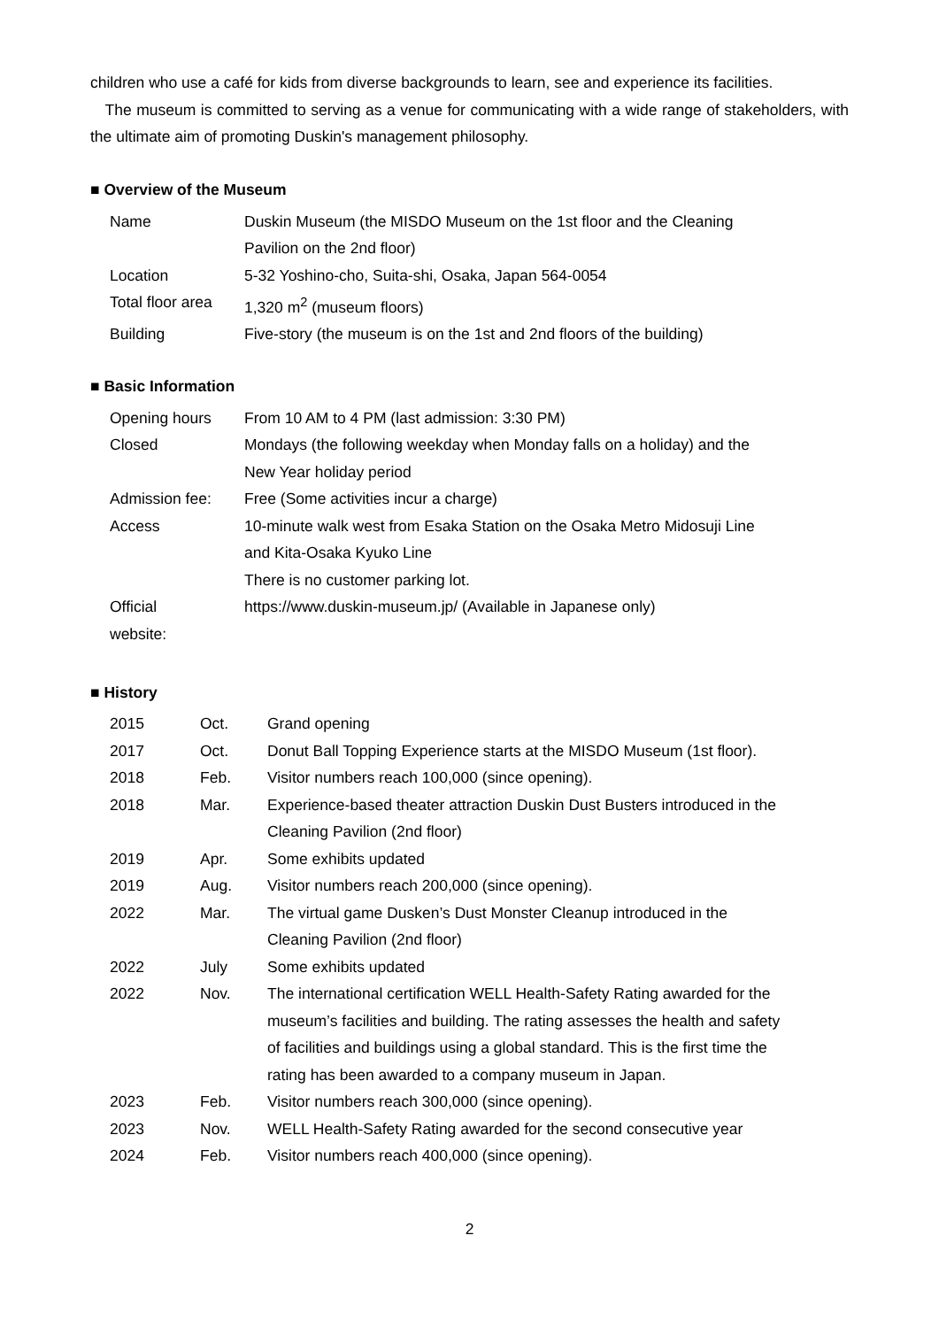children who use a café for kids from diverse backgrounds to learn, see and experience its facilities.
The museum is committed to serving as a venue for communicating with a wide range of stakeholders, with the ultimate aim of promoting Duskin's management philosophy.
■ Overview of the Museum
| Name | Duskin Museum (the MISDO Museum on the 1st floor and the Cleaning Pavilion on the 2nd floor) |
| Location | 5-32 Yoshino-cho, Suita-shi, Osaka, Japan 564-0054 |
| Total floor area | 1,320 m<sup>2</sup> (museum floors) |
| Building | Five-story (the museum is on the 1st and 2nd floors of the building) |
■ Basic Information
| Opening hours | From 10 AM to 4 PM (last admission: 3:30 PM) |
| Closed | Mondays (the following weekday when Monday falls on a holiday) and the New Year holiday period |
| Admission fee: | Free (Some activities incur a charge) |
| Access | 10-minute walk west from Esaka Station on the Osaka Metro Midosuji Line and Kita-Osaka Kyuko Line There is no customer parking lot. |
| Official website: | https://www.duskin-museum.jp/ (Available in Japanese only) |
■ History
| 2015 | Oct. | Grand opening |
| 2017 | Oct. | Donut Ball Topping Experience starts at the MISDO Museum (1st floor). |
| 2018 | Feb. | Visitor numbers reach 100,000 (since opening). |
| 2018 | Mar. | Experience-based theater attraction Duskin Dust Busters introduced in the Cleaning Pavilion (2nd floor) |
| 2019 | Apr. | Some exhibits updated |
| 2019 | Aug. | Visitor numbers reach 200,000 (since opening). |
| 2022 | Mar. | The virtual game Dusken’s Dust Monster Cleanup introduced in the Cleaning Pavilion (2nd floor) |
| 2022 | July | Some exhibits updated |
| 2022 | Nov. | The international certification WELL Health-Safety Rating awarded for the museum’s facilities and building. The rating assesses the health and safety of facilities and buildings using a global standard. This is the first time the rating has been awarded to a company museum in Japan. |
| 2023 | Feb. | Visitor numbers reach 300,000 (since opening). |
| 2023 | Nov. | WELL Health-Safety Rating awarded for the second consecutive year |
| 2024 | Feb. | Visitor numbers reach 400,000 (since opening). |
2